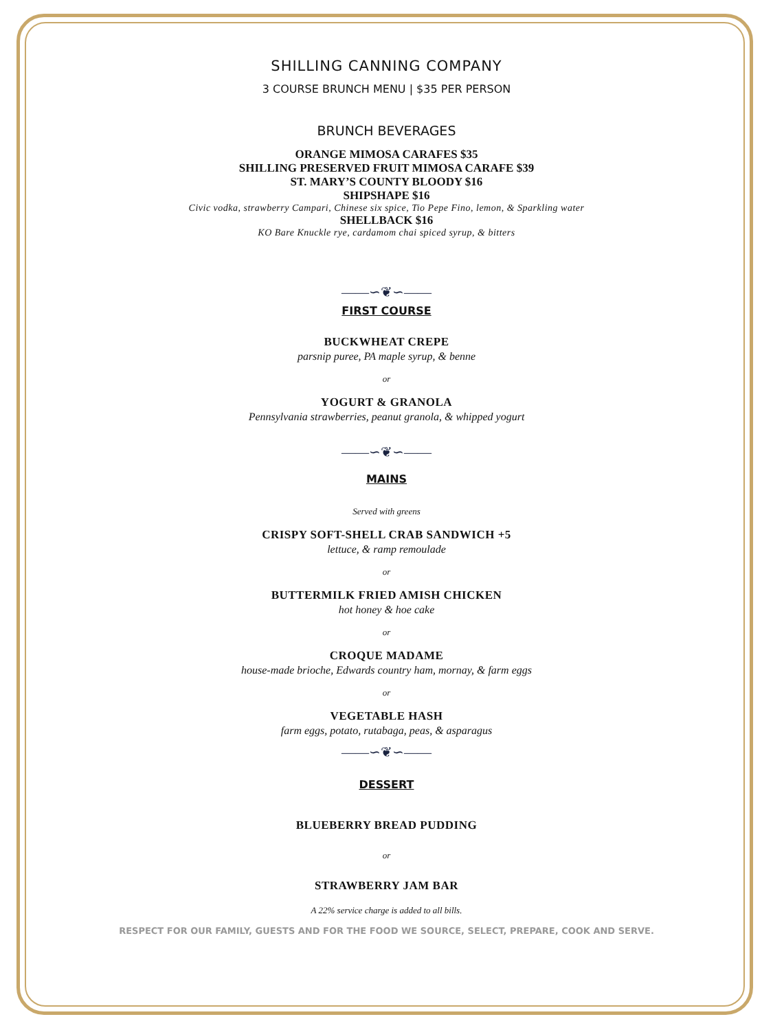SHILLING CANNING COMPANY
3 COURSE BRUNCH MENU | $35 PER PERSON
BRUNCH BEVERAGES
ORANGE MIMOSA CARAFES $35
SHILLING PRESERVED FRUIT MIMOSA CARAFE $39
ST. MARY’S COUNTY BLOODY $16
SHIPSHAPE $16
Civic vodka, strawberry Campari, Chinese six spice, Tio Pepe Fino, lemon, & Sparkling water
SHELLBACK $16
KO Bare Knuckle rye, cardamom chai spiced syrup, & bitters
——∽❦∽——
FIRST COURSE
BUCKWHEAT CREPE
parsnip puree, PA maple syrup, & benne
or
YOGURT & GRANOLA
Pennsylvania strawberries, peanut granola, & whipped yogurt
——∽❦∽——
MAINS
Served with greens
CRISPY SOFT-SHELL CRAB SANDWICH +5
lettuce, & ramp remoulade
or
BUTTERMILK FRIED AMISH CHICKEN
hot honey & hoe cake
or
CROQUE MADAME
house-made brioche, Edwards country ham, mornay, & farm eggs
or
VEGETABLE HASH
farm eggs, potato, rutabaga, peas, & asparagus
——∽❦∽——
DESSERT
BLUEBERRY BREAD PUDDING
or
STRAWBERRY JAM BAR
A 22% service charge is added to all bills.
RESPECT FOR OUR FAMILY, GUESTS AND FOR THE FOOD WE SOURCE, SELECT, PREPARE, COOK AND SERVE.